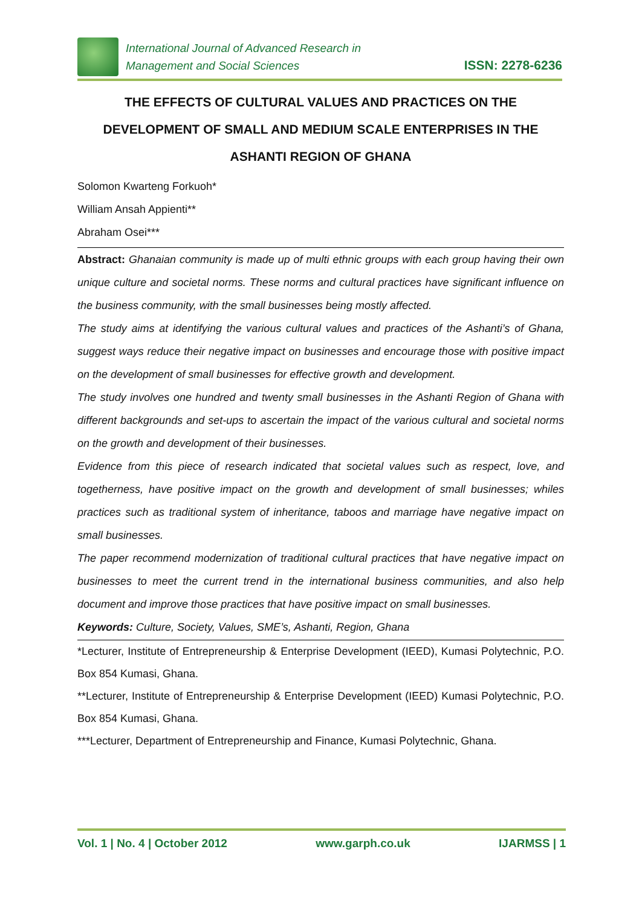International Journal of Advanced Research in
Management and Social Sciences
ISSN: 2278-6236
THE EFFECTS OF CULTURAL VALUES AND PRACTICES ON THE DEVELOPMENT OF SMALL AND MEDIUM SCALE ENTERPRISES IN THE ASHANTI REGION OF GHANA
Solomon Kwarteng Forkuoh*
William Ansah Appienti**
Abraham Osei***
Abstract: Ghanaian community is made up of multi ethnic groups with each group having their own unique culture and societal norms. These norms and cultural practices have significant influence on the business community, with the small businesses being mostly affected.
The study aims at identifying the various cultural values and practices of the Ashanti’s of Ghana, suggest ways reduce their negative impact on businesses and encourage those with positive impact on the development of small businesses for effective growth and development.
The study involves one hundred and twenty small businesses in the Ashanti Region of Ghana with different backgrounds and set-ups to ascertain the impact of the various cultural and societal norms on the growth and development of their businesses.
Evidence from this piece of research indicated that societal values such as respect, love, and togetherness, have positive impact on the growth and development of small businesses; whiles practices such as traditional system of inheritance, taboos and marriage have negative impact on small businesses.
The paper recommend modernization of traditional cultural practices that have negative impact on businesses to meet the current trend in the international business communities, and also help document and improve those practices that have positive impact on small businesses.
Keywords: Culture, Society, Values, SME’s, Ashanti, Region, Ghana
*Lecturer, Institute of Entrepreneurship & Enterprise Development (IEED), Kumasi Polytechnic, P.O. Box 854 Kumasi, Ghana.
**Lecturer, Institute of Entrepreneurship & Enterprise Development (IEED) Kumasi Polytechnic, P.O. Box 854 Kumasi, Ghana.
***Lecturer, Department of Entrepreneurship and Finance, Kumasi Polytechnic, Ghana.
Vol. 1 | No. 4 | October 2012 www.garph.co.uk IJARMSS | 1